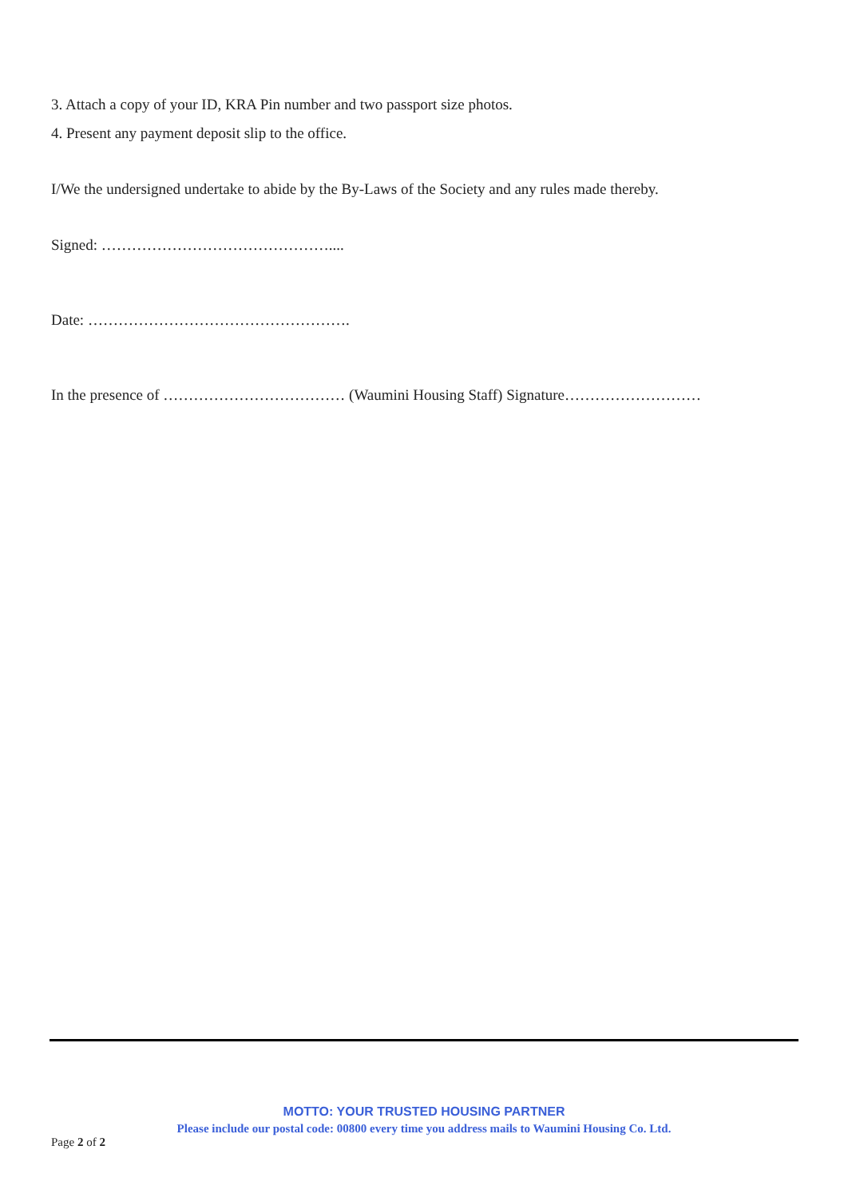3. Attach a copy of your ID, KRA Pin number and two passport size photos.
4. Present any payment deposit slip to the office.
I/We the undersigned undertake to abide by the By-Laws of the Society and any rules made thereby.
Signed: ………………………………………....
Date: …………………………………………….
In the presence of ……………………………… (Waumini Housing Staff) Signature………………………
MOTTO: YOUR TRUSTED HOUSING PARTNER
Please include our postal code: 00800 every time you address mails to Waumini Housing Co. Ltd.
Page 2 of 2